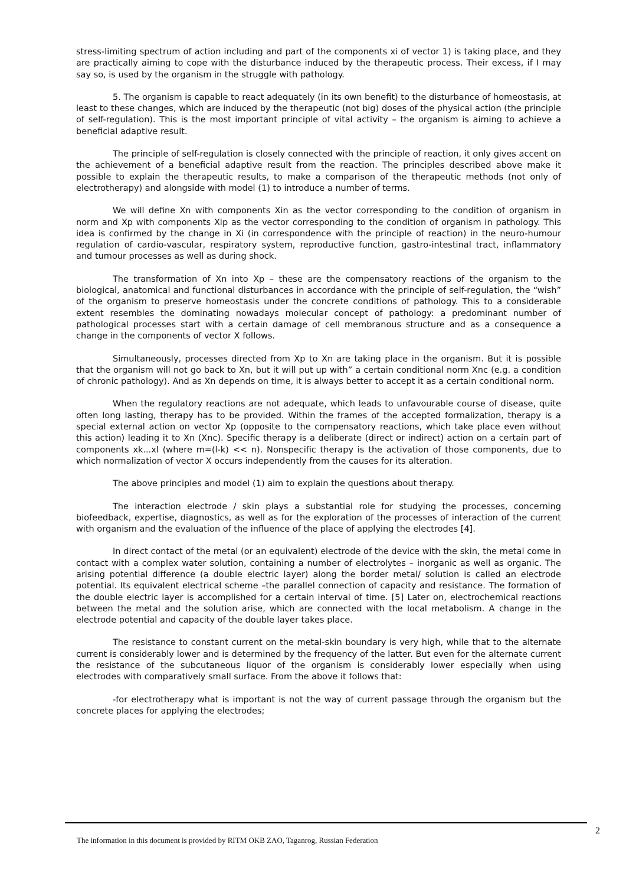stress-limiting spectrum of action including and part of the components xi of vector 1) is taking place, and they are practically aiming to cope with the disturbance induced by the therapeutic process. Their excess, if I may say so, is used by the organism in the struggle with pathology.
5. The organism is capable to react adequately (in its own benefit) to the disturbance of homeostasis, at least to these changes, which are induced by the therapeutic (not big) doses of the physical action (the principle of self-regulation). This is the most important principle of vital activity – the organism is aiming to achieve a beneficial adaptive result.
The principle of self-regulation is closely connected with the principle of reaction, it only gives accent on the achievement of a beneficial adaptive result from the reaction. The principles described above make it possible to explain the therapeutic results, to make a comparison of the therapeutic methods (not only of electrotherapy) and alongside with model (1) to introduce a number of terms.
We will define Xn with components Xin as the vector corresponding to the condition of organism in norm and Xp with components Xip as the vector corresponding to the condition of organism in pathology. This idea is confirmed by the change in Xi (in correspondence with the principle of reaction) in the neuro-humour regulation of cardio-vascular, respiratory system, reproductive function, gastro-intestinal tract, inflammatory and tumour processes as well as during shock.
The transformation of Xn into Xp – these are the compensatory reactions of the organism to the biological, anatomical and functional disturbances in accordance with the principle of self-regulation, the “wish” of the organism to preserve homeostasis under the concrete conditions of pathology. This to a considerable extent resembles the dominating nowadays molecular concept of pathology: a predominant number of pathological processes start with a certain damage of cell membranous structure and as a consequence a change in the components of vector X follows.
Simultaneously, processes directed from Xp to Xn are taking place in the organism. But it is possible that the organism will not go back to Xn, but it will put up with” a certain conditional norm Xnc (e.g. a condition of chronic pathology). And as Xn depends on time, it is always better to accept it as a certain conditional norm.
When the regulatory reactions are not adequate, which leads to unfavourable course of disease, quite often long lasting, therapy has to be provided. Within the frames of the accepted formalization, therapy is a special external action on vector Xp (opposite to the compensatory reactions, which take place even without this action) leading it to Xn (Xnc). Specific therapy is a deliberate (direct or indirect) action on a certain part of components xk...xl (where m=(l-k) << n). Nonspecific therapy is the activation of those components, due to which normalization of vector X occurs independently from the causes for its alteration.
The above principles and model (1) aim to explain the questions about therapy.
The interaction electrode / skin plays a substantial role for studying the processes, concerning biofeedback, expertise, diagnostics, as well as for the exploration of the processes of interaction of the current with organism and the evaluation of the influence of the place of applying the electrodes [4].
In direct contact of the metal (or an equivalent) electrode of the device with the skin, the metal come in contact with a complex water solution, containing a number of electrolytes – inorganic as well as organic. The arising potential difference (a double electric layer) along the border metal/ solution is called an electrode potential. Its equivalent electrical scheme –the parallel connection of capacity and resistance. The formation of the double electric layer is accomplished for a certain interval of time. [5] Later on, electrochemical reactions between the metal and the solution arise, which are connected with the local metabolism. A change in the electrode potential and capacity of the double layer takes place.
The resistance to constant current on the metal-skin boundary is very high, while that to the alternate current is considerably lower and is determined by the frequency of the latter. But even for the alternate current the resistance of the subcutaneous liquor of the organism is considerably lower especially when using electrodes with comparatively small surface. From the above it follows that:
-for electrotherapy what is important is not the way of current passage through the organism but the concrete places for applying the electrodes;
2
The information in this document is provided by RITM OKB ZAO, Taganrog, Russian Federation